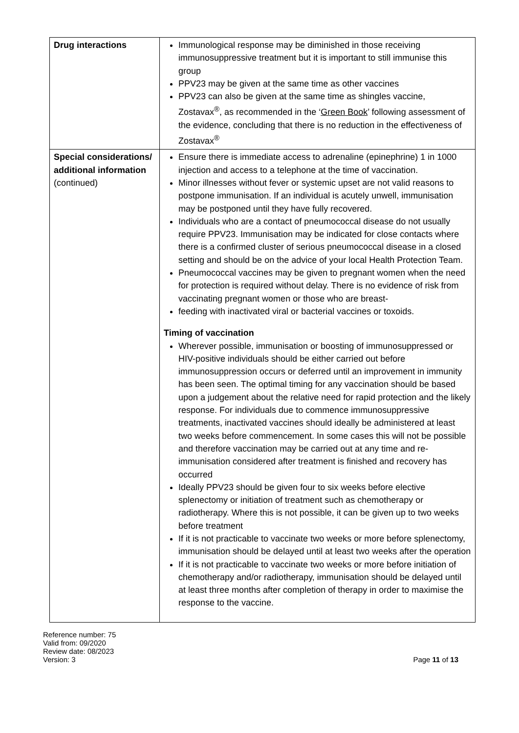| Drug interactions | Immunological response may be diminished in those receiving immunosuppressive treatment but it is important to still immunise this group PPV23 may be given at the same time as other vaccines PPV23 can also be given at the same time as shingles vaccine, Zostavax<sup>®</sup>, as recommended in the ‘ Green Book ’ following assessment of the evidence, concluding that there is no reduction in the effectiveness of Zostavax<sup>®</sup> |
| Special considerations/ additional information (continued) | Ensure there is immediate access to adrenaline (epinephrine) 1 in 1000 injection and access to a telephone at the time of vaccination. Minor illnesses without fever or systemic upset are not valid reasons to postpone immunisation. If an individual is acutely unwell, immunisation may be postponed until they have fully recovered. Individuals who are a contact of pneumococcal disease do not usually require PPV23. Immunisation may be indicated for close contacts where there is a confirmed cluster of serious pneumococcal disease in a closed setting and should be on the advice of your local Health Protection Team. Pneumococcal vaccines may be given to pregnant women when the need for protection is required without delay. There is no evidence of risk from vaccinating pregnant women or those who are breast- feeding with inactivated viral or bacterial vaccines or toxoids. Timing of vaccination Wherever possible, immunisation or boosting of immunosuppressed or HIV-positive individuals should be either carried out before immunosuppression occurs or deferred until an improvement in immunity has been seen. The optimal timing for any vaccination should be based upon a judgement about the relative need for rapid protection and the likely response. For individuals due to commence immunosuppressive treatments, inactivated vaccines should ideally be administered at least two weeks before commencement. In some cases this will not be possible and therefore vaccination may be carried out at any time and re-immunisation considered after treatment is finished and recovery has occurred Ideally PPV23 should be given four to six weeks before elective splenectomy or initiation of treatment such as chemotherapy or radiotherapy. Where this is not possible, it can be given up to two weeks before treatment If it is not practicable to vaccinate two weeks or more before splenectomy, immunisation should be delayed until at least two weeks after the operation If it is not practicable to vaccinate two weeks or more before initiation of chemotherapy and/or radiotherapy, immunisation should be delayed until at least three months after completion of therapy in order to maximise the response to the vaccine. |
Reference number: 75
Valid from: 09/2020
Review date: 08/2023
Version: 3
Page 11 of 13